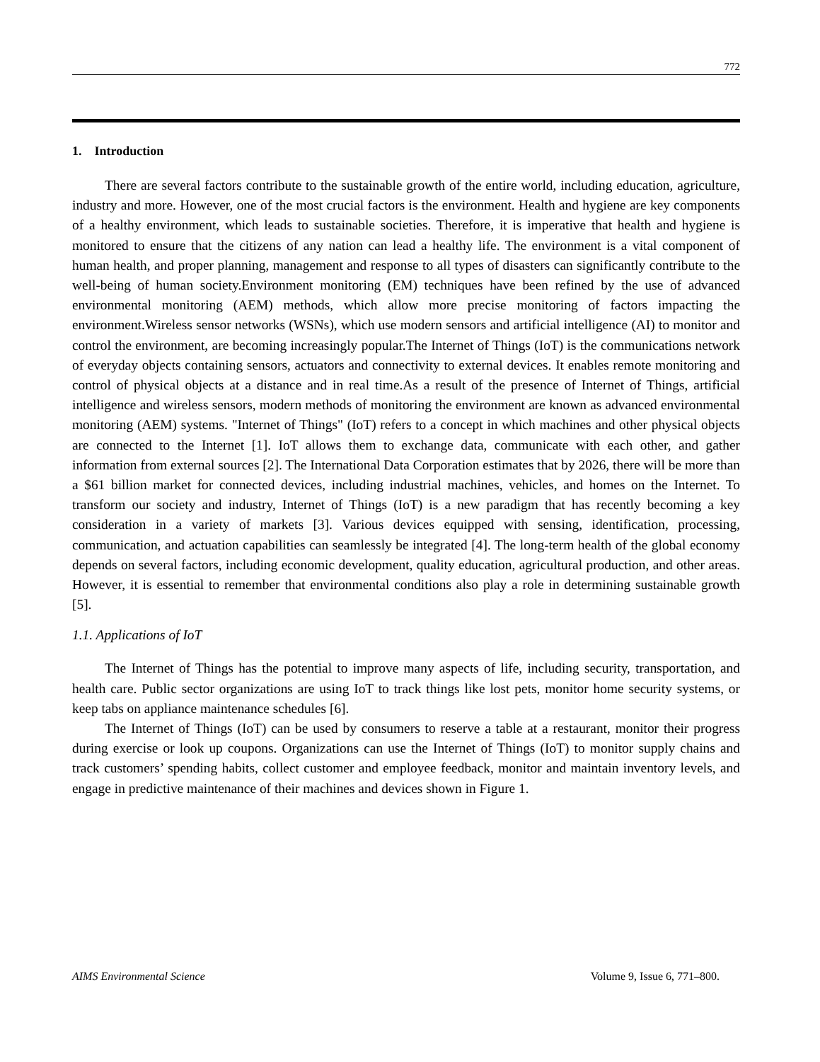772
1. Introduction
There are several factors contribute to the sustainable growth of the entire world, including education, agriculture, industry and more. However, one of the most crucial factors is the environment. Health and hygiene are key components of a healthy environment, which leads to sustainable societies. Therefore, it is imperative that health and hygiene is monitored to ensure that the citizens of any nation can lead a healthy life. The environment is a vital component of human health, and proper planning, management and response to all types of disasters can significantly contribute to the well-being of human society.Environment monitoring (EM) techniques have been refined by the use of advanced environmental monitoring (AEM) methods, which allow more precise monitoring of factors impacting the environment.Wireless sensor networks (WSNs), which use modern sensors and artificial intelligence (AI) to monitor and control the environment, are becoming increasingly popular.The Internet of Things (IoT) is the communications network of everyday objects containing sensors, actuators and connectivity to external devices. It enables remote monitoring and control of physical objects at a distance and in real time.As a result of the presence of Internet of Things, artificial intelligence and wireless sensors, modern methods of monitoring the environment are known as advanced environmental monitoring (AEM) systems. "Internet of Things" (IoT) refers to a concept in which machines and other physical objects are connected to the Internet [1]. IoT allows them to exchange data, communicate with each other, and gather information from external sources [2]. The International Data Corporation estimates that by 2026, there will be more than a $61 billion market for connected devices, including industrial machines, vehicles, and homes on the Internet. To transform our society and industry, Internet of Things (IoT) is a new paradigm that has recently becoming a key consideration in a variety of markets [3]. Various devices equipped with sensing, identification, processing, communication, and actuation capabilities can seamlessly be integrated [4]. The long-term health of the global economy depends on several factors, including economic development, quality education, agricultural production, and other areas. However, it is essential to remember that environmental conditions also play a role in determining sustainable growth [5].
1.1. Applications of IoT
The Internet of Things has the potential to improve many aspects of life, including security, transportation, and health care. Public sector organizations are using IoT to track things like lost pets, monitor home security systems, or keep tabs on appliance maintenance schedules [6].
The Internet of Things (IoT) can be used by consumers to reserve a table at a restaurant, monitor their progress during exercise or look up coupons. Organizations can use the Internet of Things (IoT) to monitor supply chains and track customers’ spending habits, collect customer and employee feedback, monitor and maintain inventory levels, and engage in predictive maintenance of their machines and devices shown in Figure 1.
AIMS Environmental Science Volume 9, Issue 6, 771–800.